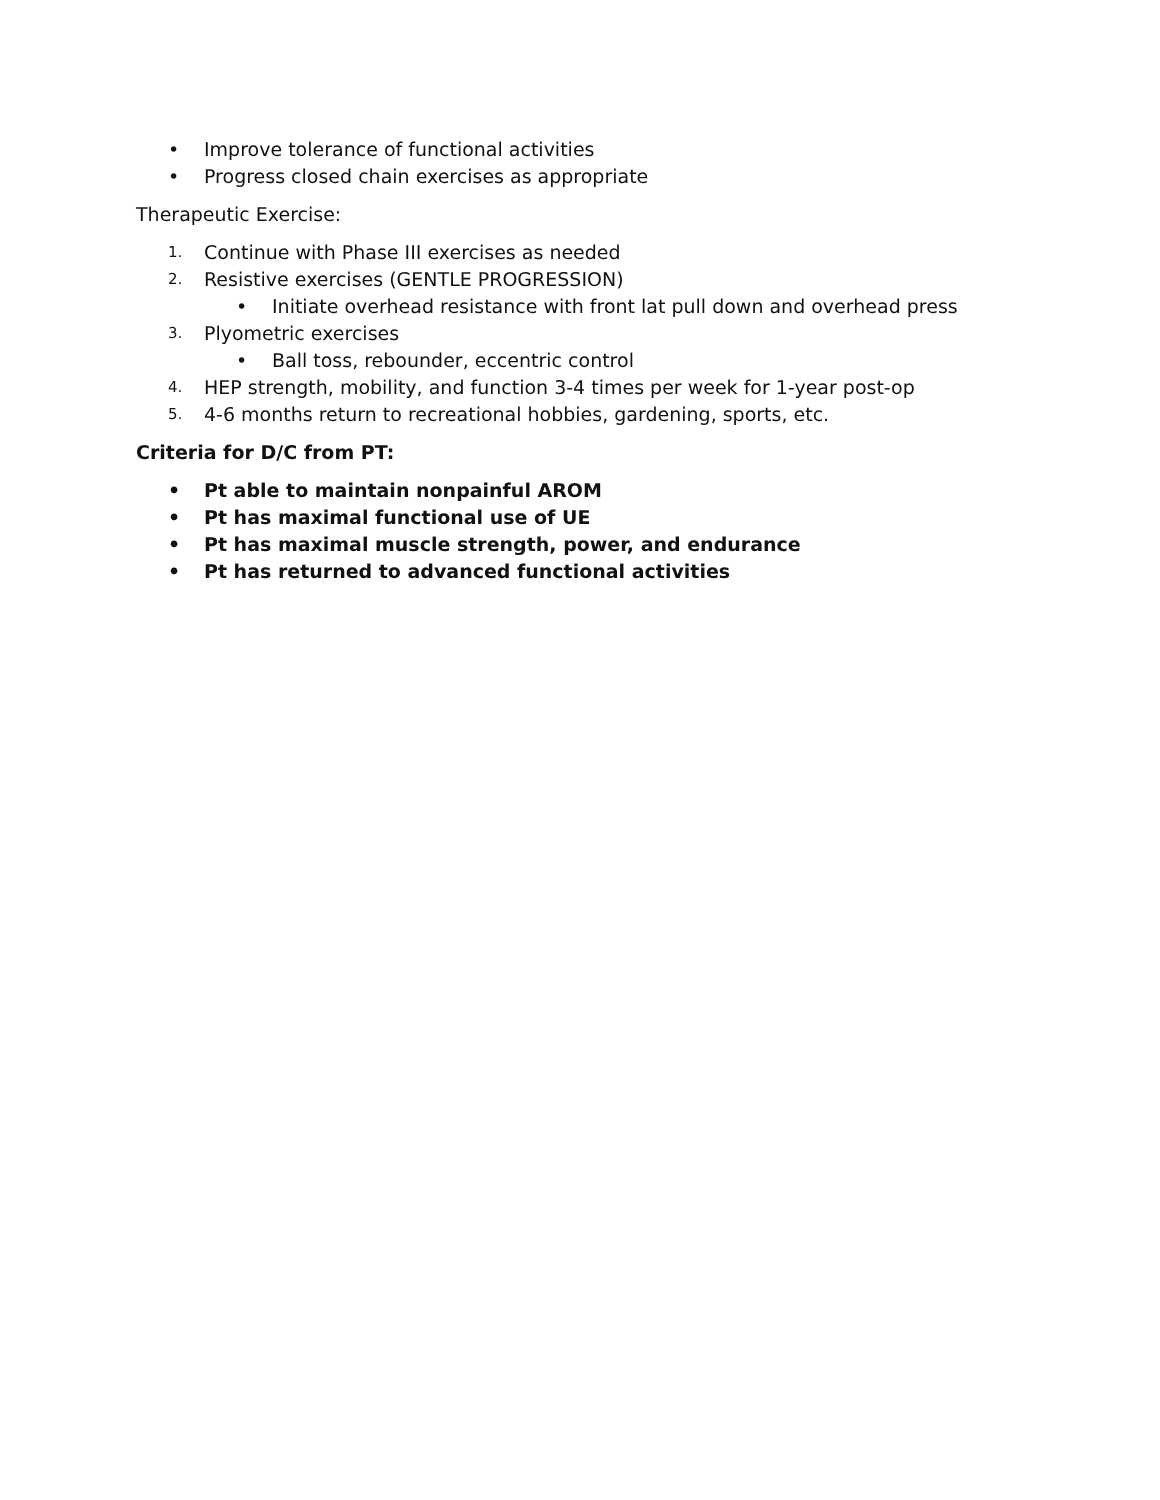• Improve tolerance of functional activities
• Progress closed chain exercises as appropriate
Therapeutic Exercise:
1. Continue with Phase III exercises as needed
2. Resistive exercises (GENTLE PROGRESSION)
• Initiate overhead resistance with front lat pull down and overhead press
3. Plyometric exercises
• Ball toss, rebounder, eccentric control
4. HEP strength, mobility, and function 3-4 times per week for 1-year post-op
5. 4-6 months return to recreational hobbies, gardening, sports, etc.
Criteria for D/C from PT:
• Pt able to maintain nonpainful AROM
• Pt has maximal functional use of UE
• Pt has maximal muscle strength, power, and endurance
• Pt has returned to advanced functional activities